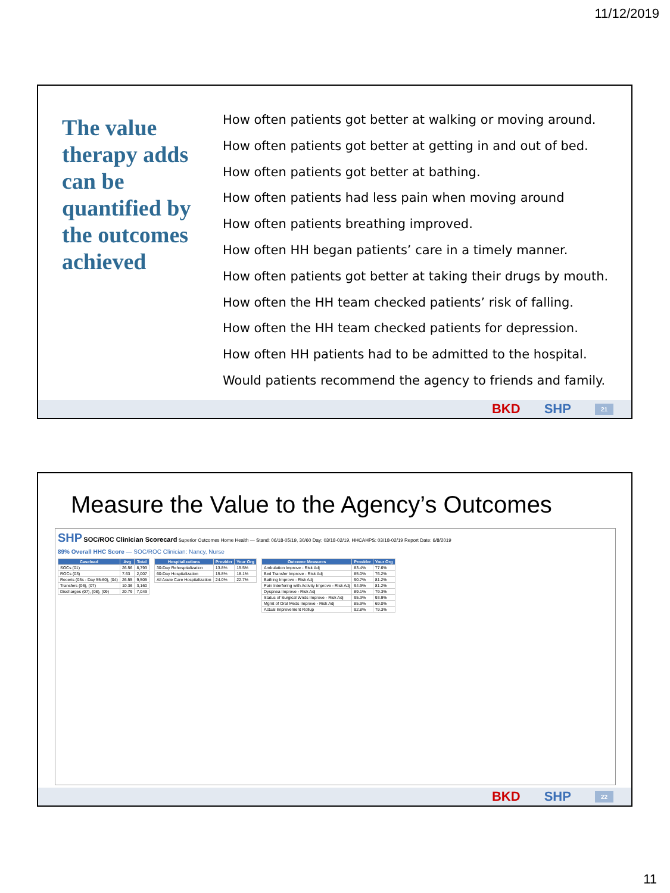11/12/2019
The value therapy adds can be quantified by the outcomes achieved
How often patients got better at walking or moving around.
How often patients got better at getting in and out of bed.
How often patients got better at bathing.
How often patients had less pain when moving around
How often patients breathing improved.
How often HH began patients’ care in a timely manner.
How often patients got better at taking their drugs by mouth.
How often the HH team checked patients’ risk of falling.
How often the HH team checked patients for depression.
How often HH patients had to be admitted to the hospital.
Would patients recommend the agency to friends and family.
BKD SHP 21
Measure the Value to the Agency’s Outcomes
SHP SOC/ROC Clinician Scorecard Superior Outcomes Home Health — Stand: 06/18-05/19, 30/60 Day: 03/18-02/19, HHCAHPS: 03/18-02/19 Report Date: 6/8/2019
89% Overall HHC Score — SOC/ROC Clinician: Nancy, Nurse
| Caseload | Avg | Total |
| --- | --- | --- |
| SOCs (01) | 26.56 | 8,793 |
| ROCs (03) | 7.63 | 2,007 |
| Recerts (03s - Day 55-60), (04) | 26.55 | 9,505 |
| Transfers (06), (07) | 10.36 | 3,160 |
| Discharges (07), (08), (09) | 20.79 | 7,049 |
| Hospitalizations | Provider | Your Org |
| --- | --- | --- |
| 30-Day Rehospitalization | 13.8% | 15.5% |
| 60-Day Hospitalization | 15.8% | 18.1% |
| All Acute Care Hospitalization | 24.0% | 22.7% |
| Outcome Measures | Provider | Your Org |
| --- | --- | --- |
| Ambulation Improve - Risk Adj | 83.4% | 77.6% |
| Bed Transfer Improve - Risk Adj | 85.0% | 76.2% |
| Bathing Improve - Risk Adj | 90.7% | 81.2% |
| Pain Interfering with Activity Improve - Risk Adj | 94.9% | 81.2% |
| Dyspnea Improve - Risk Adj | 89.1% | 79.3% |
| Status of Surgical Wnds Improve - Risk Adj | 95.3% | 93.9% |
| Mgmt of Oral Meds Improve - Risk Adj | 85.9% | 69.0% |
| Actual Improvement Rollup | 92.8% | 79.3% |
BKD SHP 22
11